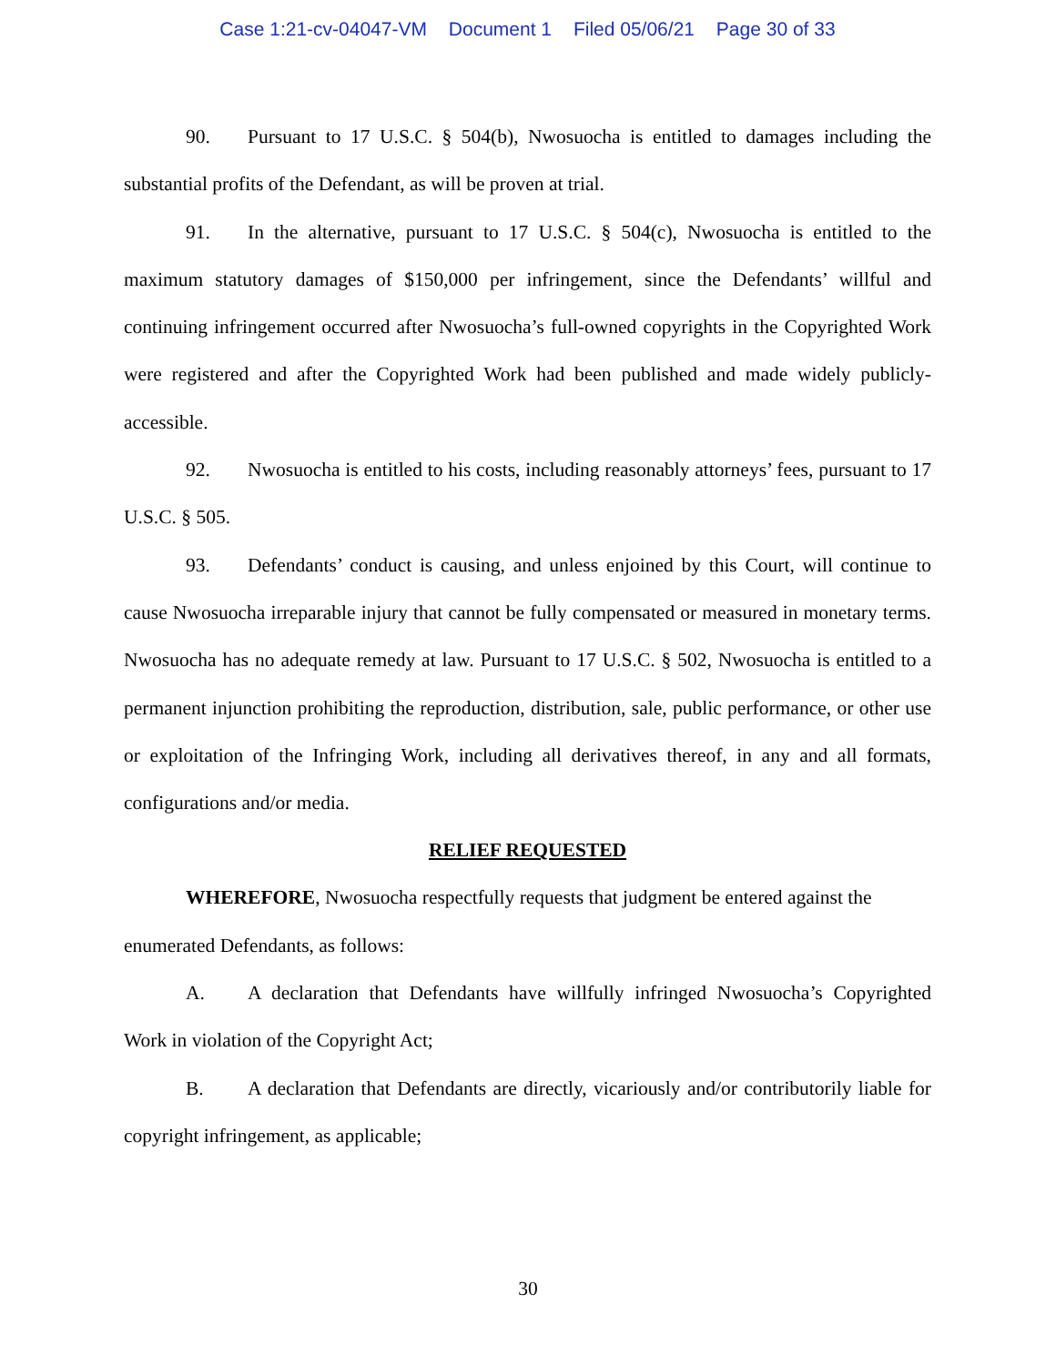Case 1:21-cv-04047-VM Document 1 Filed 05/06/21 Page 30 of 33
90. Pursuant to 17 U.S.C. § 504(b), Nwosuocha is entitled to damages including the substantial profits of the Defendant, as will be proven at trial.
91. In the alternative, pursuant to 17 U.S.C. § 504(c), Nwosuocha is entitled to the maximum statutory damages of $150,000 per infringement, since the Defendants’ willful and continuing infringement occurred after Nwosuocha’s full-owned copyrights in the Copyrighted Work were registered and after the Copyrighted Work had been published and made widely publicly-accessible.
92. Nwosuocha is entitled to his costs, including reasonably attorneys’ fees, pursuant to 17 U.S.C. § 505.
93. Defendants’ conduct is causing, and unless enjoined by this Court, will continue to cause Nwosuocha irreparable injury that cannot be fully compensated or measured in monetary terms. Nwosuocha has no adequate remedy at law. Pursuant to 17 U.S.C. § 502, Nwosuocha is entitled to a permanent injunction prohibiting the reproduction, distribution, sale, public performance, or other use or exploitation of the Infringing Work, including all derivatives thereof, in any and all formats, configurations and/or media.
RELIEF REQUESTED
WHEREFORE, Nwosuocha respectfully requests that judgment be entered against the enumerated Defendants, as follows:
A. A declaration that Defendants have willfully infringed Nwosuocha’s Copyrighted Work in violation of the Copyright Act;
B. A declaration that Defendants are directly, vicariously and/or contributorily liable for copyright infringement, as applicable;
30